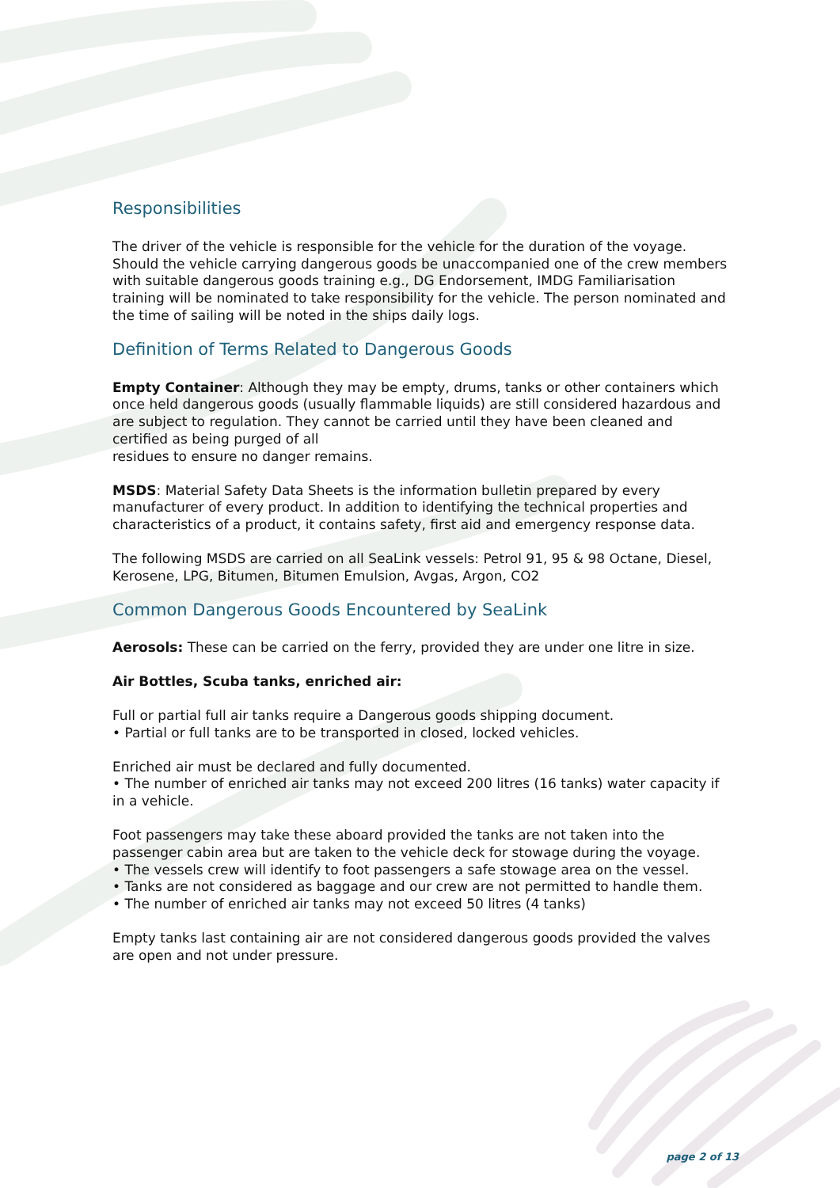Responsibilities
The driver of the vehicle is responsible for the vehicle for the duration of the voyage. Should the vehicle carrying dangerous goods be unaccompanied one of the crew members with suitable dangerous goods training e.g., DG Endorsement, IMDG Familiarisation training will be nominated to take responsibility for the vehicle. The person nominated and the time of sailing will be noted in the ships daily logs.
Definition of Terms Related to Dangerous Goods
Empty Container: Although they may be empty, drums, tanks or other containers which once held dangerous goods (usually flammable liquids) are still considered hazardous and are subject to regulation. They cannot be carried until they have been cleaned and certified as being purged of all
residues to ensure no danger remains.
MSDS: Material Safety Data Sheets is the information bulletin prepared by every manufacturer of every product. In addition to identifying the technical properties and characteristics of a product, it contains safety, first aid and emergency response data.
The following MSDS are carried on all SeaLink vessels: Petrol 91, 95 & 98 Octane, Diesel, Kerosene, LPG, Bitumen, Bitumen Emulsion, Avgas, Argon, CO2
Common Dangerous Goods Encountered by SeaLink
Aerosols: These can be carried on the ferry, provided they are under one litre in size.
Air Bottles, Scuba tanks, enriched air:
Full or partial full air tanks require a Dangerous goods shipping document.
• Partial or full tanks are to be transported in closed, locked vehicles.
Enriched air must be declared and fully documented.
• The number of enriched air tanks may not exceed 200 litres (16 tanks) water capacity if in a vehicle.
Foot passengers may take these aboard provided the tanks are not taken into the passenger cabin area but are taken to the vehicle deck for stowage during the voyage.
• The vessels crew will identify to foot passengers a safe stowage area on the vessel.
• Tanks are not considered as baggage and our crew are not permitted to handle them.
• The number of enriched air tanks may not exceed 50 litres (4 tanks)
Empty tanks last containing air are not considered dangerous goods provided the valves are open and not under pressure.
page 2 of 13